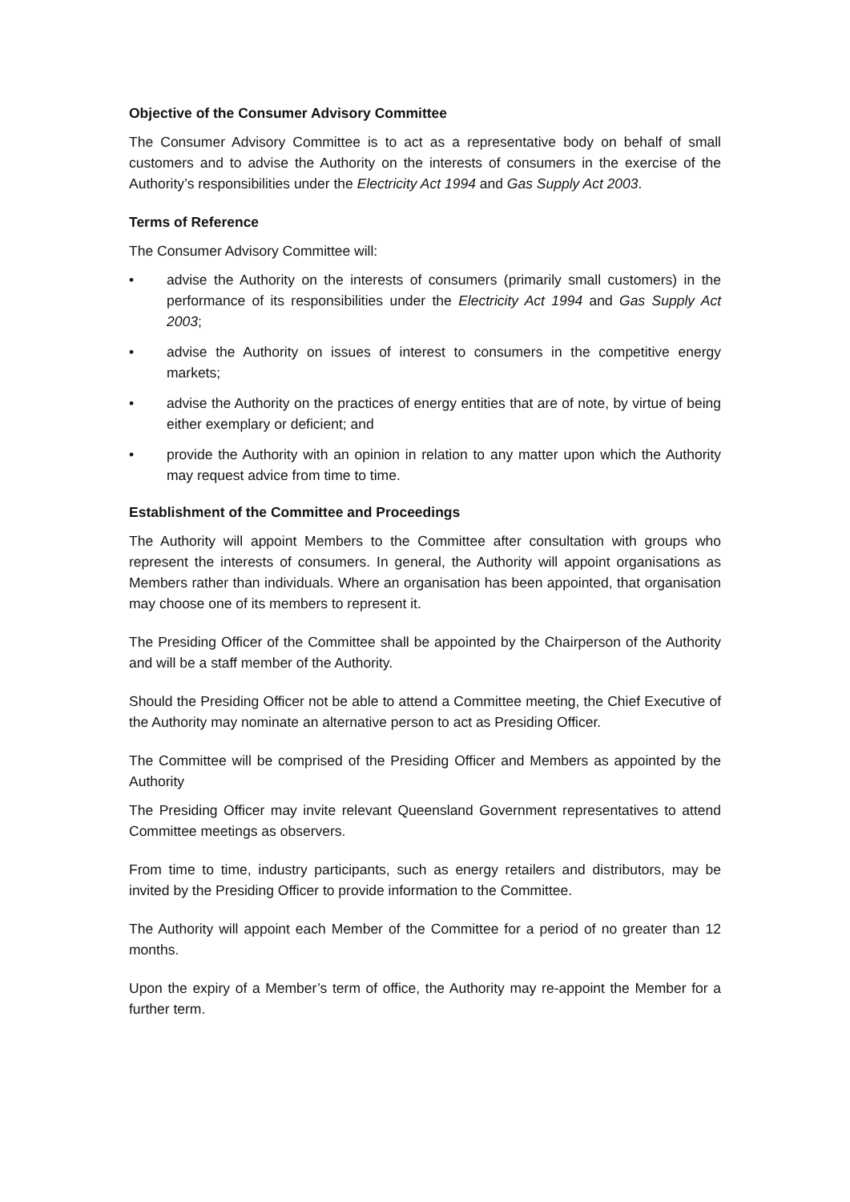Objective of the Consumer Advisory Committee
The Consumer Advisory Committee is to act as a representative body on behalf of small customers and to advise the Authority on the interests of consumers in the exercise of the Authority’s responsibilities under the Electricity Act 1994 and Gas Supply Act 2003.
Terms of Reference
The Consumer Advisory Committee will:
• advise the Authority on the interests of consumers (primarily small customers) in the performance of its responsibilities under the Electricity Act 1994 and Gas Supply Act 2003;
• advise the Authority on issues of interest to consumers in the competitive energy markets;
• advise the Authority on the practices of energy entities that are of note, by virtue of being either exemplary or deficient; and
• provide the Authority with an opinion in relation to any matter upon which the Authority may request advice from time to time.
Establishment of the Committee and Proceedings
The Authority will appoint Members to the Committee after consultation with groups who represent the interests of consumers. In general, the Authority will appoint organisations as Members rather than individuals. Where an organisation has been appointed, that organisation may choose one of its members to represent it.
The Presiding Officer of the Committee shall be appointed by the Chairperson of the Authority and will be a staff member of the Authority.
Should the Presiding Officer not be able to attend a Committee meeting, the Chief Executive of the Authority may nominate an alternative person to act as Presiding Officer.
The Committee will be comprised of the Presiding Officer and Members as appointed by the Authority
The Presiding Officer may invite relevant Queensland Government representatives to attend Committee meetings as observers.
From time to time, industry participants, such as energy retailers and distributors, may be invited by the Presiding Officer to provide information to the Committee.
The Authority will appoint each Member of the Committee for a period of no greater than 12 months.
Upon the expiry of a Member’s term of office, the Authority may re-appoint the Member for a further term.